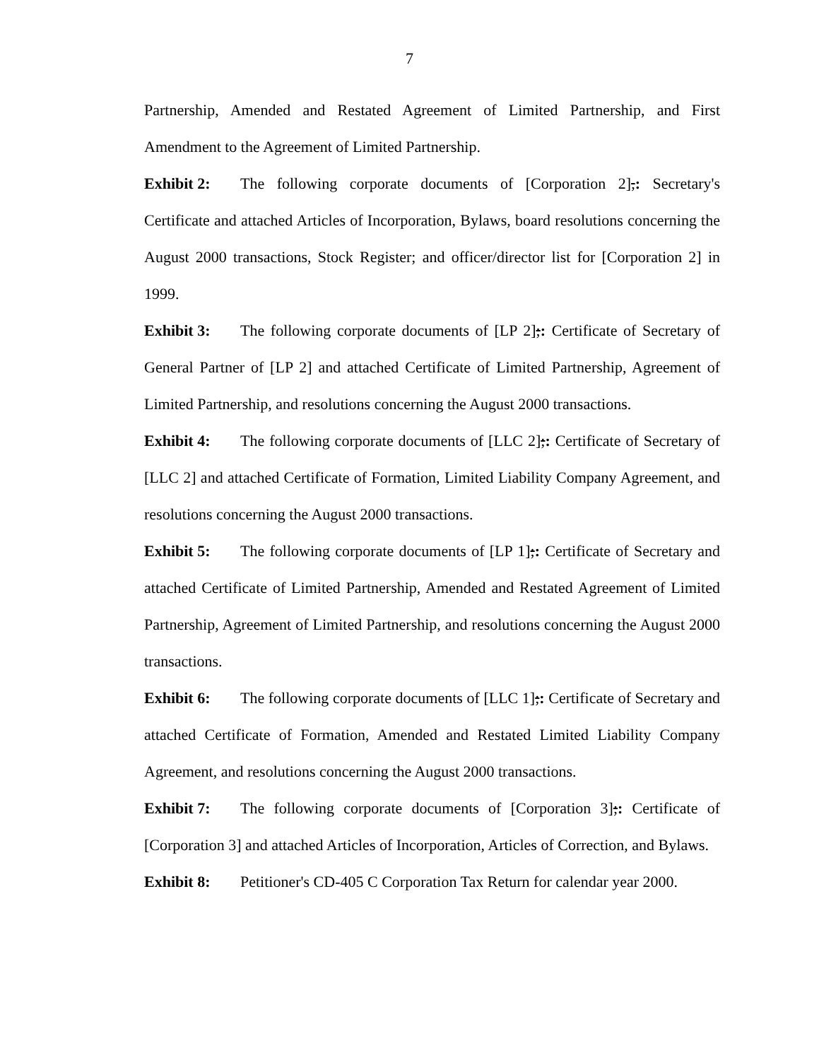7
Partnership, Amended and Restated Agreement of Limited Partnership, and First Amendment to the Agreement of Limited Partnership.
Exhibit 2: The following corporate documents of [Corporation 2],: Secretary's Certificate and attached Articles of Incorporation, Bylaws, board resolutions concerning the August 2000 transactions, Stock Register; and officer/director list for [Corporation 2] in 1999.
Exhibit 3: The following corporate documents of [LP 2];: Certificate of Secretary of General Partner of [LP 2] and attached Certificate of Limited Partnership, Agreement of Limited Partnership, and resolutions concerning the August 2000 transactions.
Exhibit 4: The following corporate documents of [LLC 2];: Certificate of Secretary of [LLC 2] and attached Certificate of Formation, Limited Liability Company Agreement, and resolutions concerning the August 2000 transactions.
Exhibit 5: The following corporate documents of [LP 1];: Certificate of Secretary and attached Certificate of Limited Partnership, Amended and Restated Agreement of Limited Partnership, Agreement of Limited Partnership, and resolutions concerning the August 2000 transactions.
Exhibit 6: The following corporate documents of [LLC 1];: Certificate of Secretary and attached Certificate of Formation, Amended and Restated Limited Liability Company Agreement, and resolutions concerning the August 2000 transactions.
Exhibit 7: The following corporate documents of [Corporation 3];: Certificate of [Corporation 3] and attached Articles of Incorporation, Articles of Correction, and Bylaws.
Exhibit 8: Petitioner's CD-405 C Corporation Tax Return for calendar year 2000.